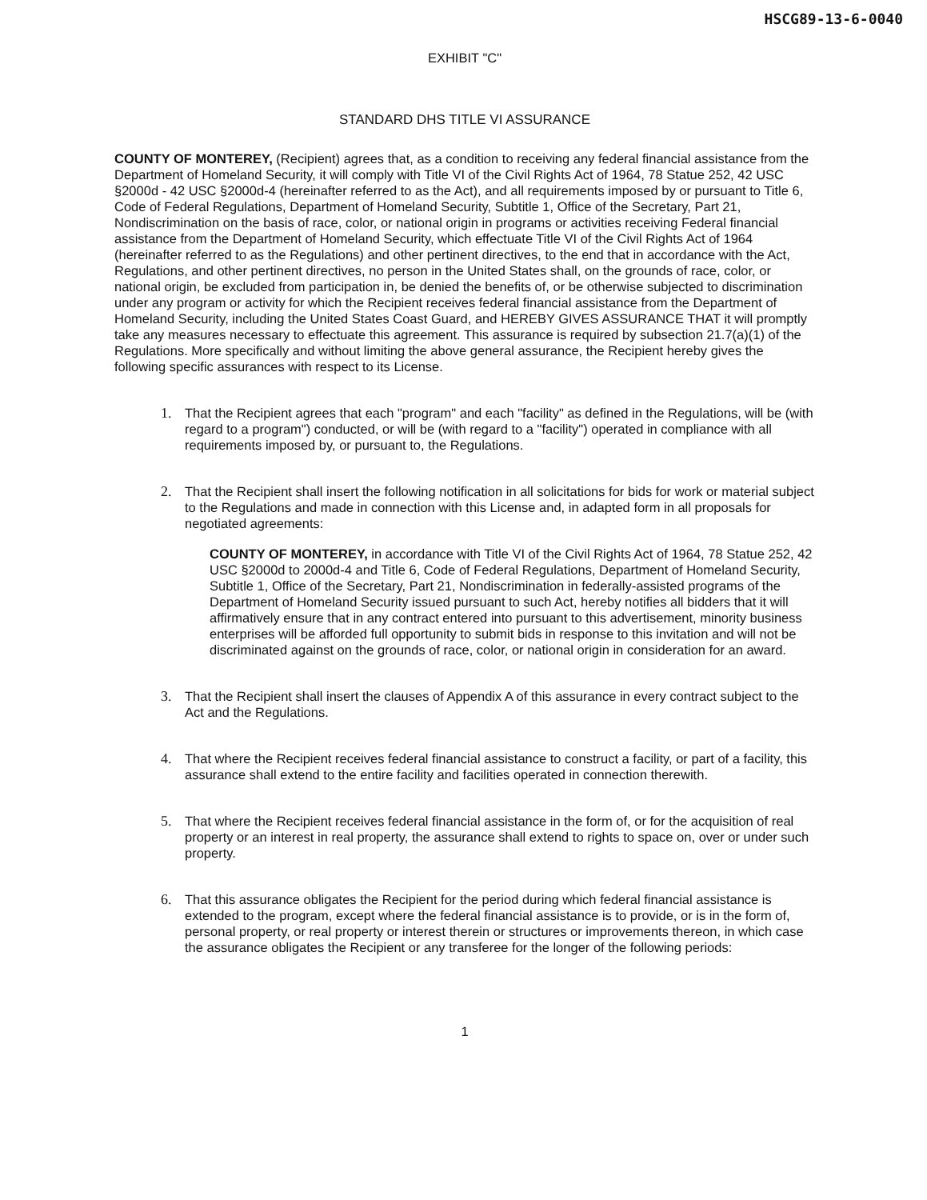HSCG89-13-6-0040
EXHIBIT "C"
STANDARD DHS TITLE VI ASSURANCE
COUNTY OF MONTEREY, (Recipient) agrees that, as a condition to receiving any federal financial assistance from the Department of Homeland Security, it will comply with Title VI of the Civil Rights Act of 1964, 78 Statue 252, 42 USC §2000d - 42 USC §2000d-4 (hereinafter referred to as the Act), and all requirements imposed by or pursuant to Title 6, Code of Federal Regulations, Department of Homeland Security, Subtitle 1, Office of the Secretary, Part 21, Nondiscrimination on the basis of race, color, or national origin in programs or activities receiving Federal financial assistance from the Department of Homeland Security, which effectuate Title VI of the Civil Rights Act of 1964 (hereinafter referred to as the Regulations) and other pertinent directives, to the end that in accordance with the Act, Regulations, and other pertinent directives, no person in the United States shall, on the grounds of race, color, or national origin, be excluded from participation in, be denied the benefits of, or be otherwise subjected to discrimination under any program or activity for which the Recipient receives federal financial assistance from the Department of Homeland Security, including the United States Coast Guard, and HEREBY GIVES ASSURANCE THAT it will promptly take any measures necessary to effectuate this agreement. This assurance is required by subsection 21.7(a)(1) of the Regulations. More specifically and without limiting the above general assurance, the Recipient hereby gives the following specific assurances with respect to its License.
1. That the Recipient agrees that each "program" and each "facility" as defined in the Regulations, will be (with regard to a program") conducted, or will be (with regard to a "facility") operated in compliance with all requirements imposed by, or pursuant to, the Regulations.
2. That the Recipient shall insert the following notification in all solicitations for bids for work or material subject to the Regulations and made in connection with this License and, in adapted form in all proposals for negotiated agreements:
COUNTY OF MONTEREY, in accordance with Title VI of the Civil Rights Act of 1964, 78 Statue 252, 42 USC §2000d to 2000d-4 and Title 6, Code of Federal Regulations, Department of Homeland Security, Subtitle 1, Office of the Secretary, Part 21, Nondiscrimination in federally-assisted programs of the Department of Homeland Security issued pursuant to such Act, hereby notifies all bidders that it will affirmatively ensure that in any contract entered into pursuant to this advertisement, minority business enterprises will be afforded full opportunity to submit bids in response to this invitation and will not be discriminated against on the grounds of race, color, or national origin in consideration for an award.
3. That the Recipient shall insert the clauses of Appendix A of this assurance in every contract subject to the Act and the Regulations.
4. That where the Recipient receives federal financial assistance to construct a facility, or part of a facility, this assurance shall extend to the entire facility and facilities operated in connection therewith.
5. That where the Recipient receives federal financial assistance in the form of, or for the acquisition of real property or an interest in real property, the assurance shall extend to rights to space on, over or under such property.
6. That this assurance obligates the Recipient for the period during which federal financial assistance is extended to the program, except where the federal financial assistance is to provide, or is in the form of, personal property, or real property or interest therein or structures or improvements thereon, in which case the assurance obligates the Recipient or any transferee for the longer of the following periods:
1